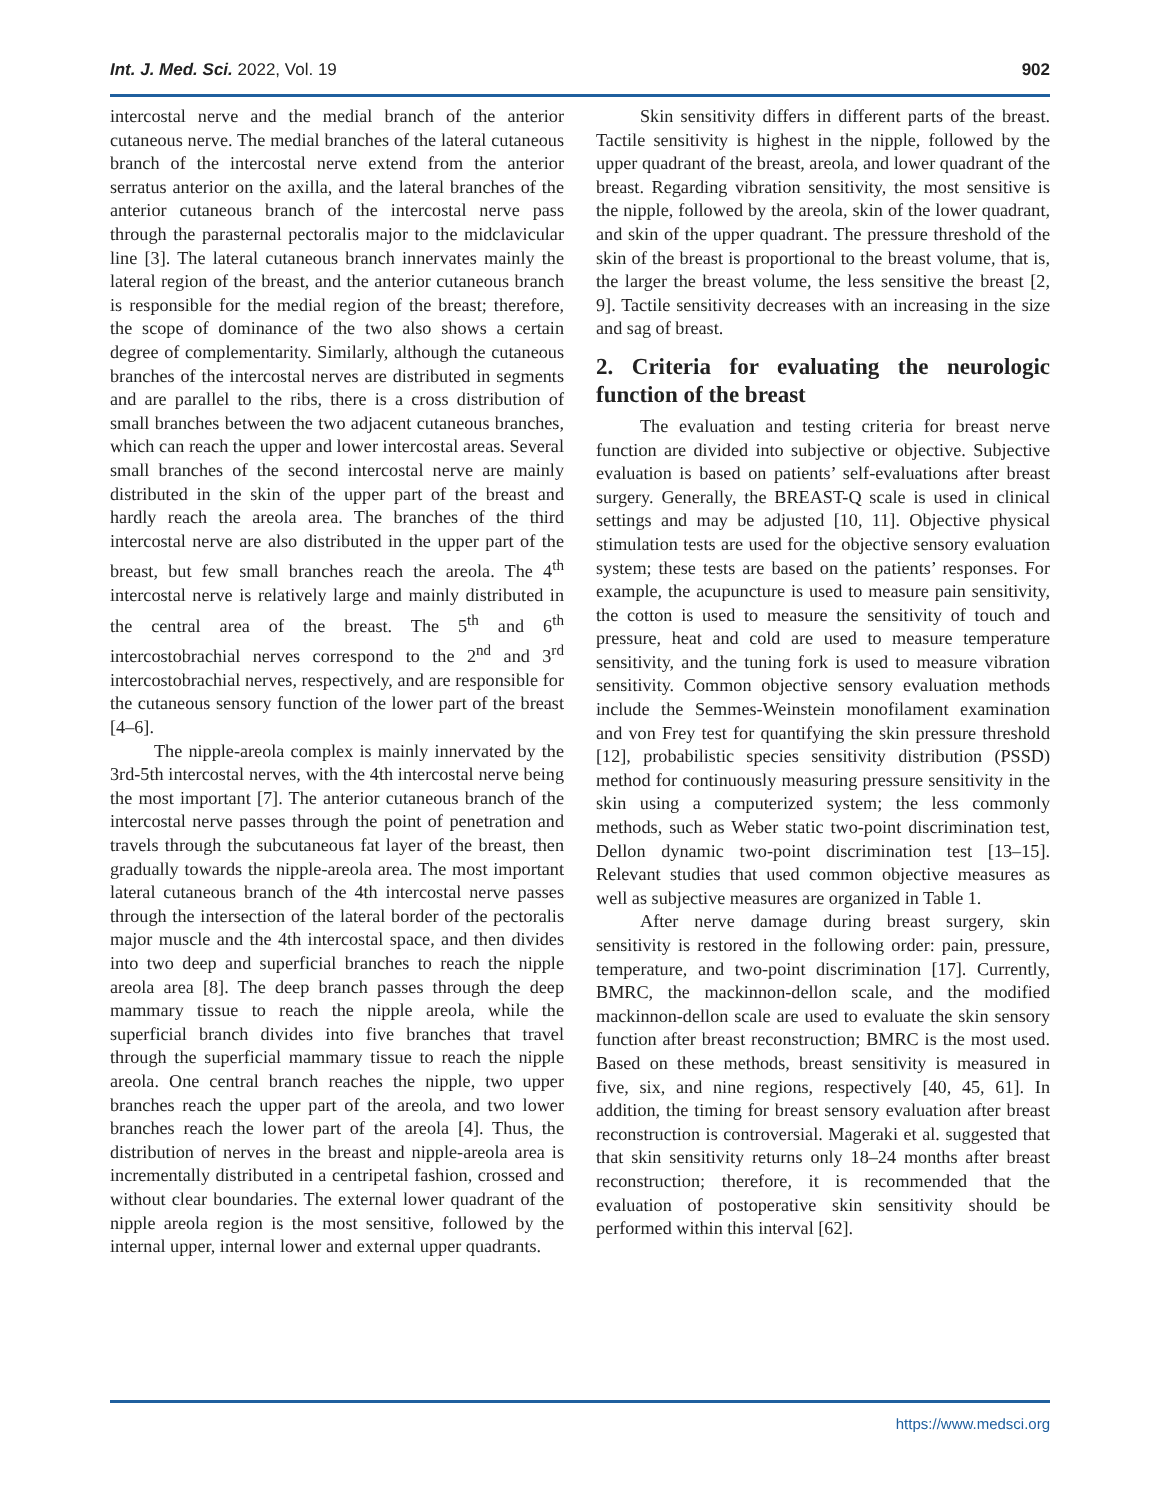Int. J. Med. Sci. 2022, Vol. 19 902
intercostal nerve and the medial branch of the anterior cutaneous nerve. The medial branches of the lateral cutaneous branch of the intercostal nerve extend from the anterior serratus anterior on the axilla, and the lateral branches of the anterior cutaneous branch of the intercostal nerve pass through the parasternal pectoralis major to the midclavicular line [3]. The lateral cutaneous branch innervates mainly the lateral region of the breast, and the anterior cutaneous branch is responsible for the medial region of the breast; therefore, the scope of dominance of the two also shows a certain degree of complementarity. Similarly, although the cutaneous branches of the intercostal nerves are distributed in segments and are parallel to the ribs, there is a cross distribution of small branches between the two adjacent cutaneous branches, which can reach the upper and lower intercostal areas. Several small branches of the second intercostal nerve are mainly distributed in the skin of the upper part of the breast and hardly reach the areola area. The branches of the third intercostal nerve are also distributed in the upper part of the breast, but few small branches reach the areola. The 4<sup>th</sup> intercostal nerve is relatively large and mainly distributed in the central area of the breast. The 5<sup>th</sup> and 6<sup>th</sup> intercostobrachial nerves correspond to the 2<sup>nd</sup> and 3<sup>rd</sup> intercostobrachial nerves, respectively, and are responsible for the cutaneous sensory function of the lower part of the breast [4–6].
The nipple-areola complex is mainly innervated by the 3rd-5th intercostal nerves, with the 4th intercostal nerve being the most important [7]. The anterior cutaneous branch of the intercostal nerve passes through the point of penetration and travels through the subcutaneous fat layer of the breast, then gradually towards the nipple-areola area. The most important lateral cutaneous branch of the 4th intercostal nerve passes through the intersection of the lateral border of the pectoralis major muscle and the 4th intercostal space, and then divides into two deep and superficial branches to reach the nipple areola area [8]. The deep branch passes through the deep mammary tissue to reach the nipple areola, while the superficial branch divides into five branches that travel through the superficial mammary tissue to reach the nipple areola. One central branch reaches the nipple, two upper branches reach the upper part of the areola, and two lower branches reach the lower part of the areola [4]. Thus, the distribution of nerves in the breast and nipple-areola area is incrementally distributed in a centripetal fashion, crossed and without clear boundaries. The external lower quadrant of the nipple areola region is the most sensitive, followed by the internal upper, internal lower and external upper quadrants.
Skin sensitivity differs in different parts of the breast. Tactile sensitivity is highest in the nipple, followed by the upper quadrant of the breast, areola, and lower quadrant of the breast. Regarding vibration sensitivity, the most sensitive is the nipple, followed by the areola, skin of the lower quadrant, and skin of the upper quadrant. The pressure threshold of the skin of the breast is proportional to the breast volume, that is, the larger the breast volume, the less sensitive the breast [2, 9]. Tactile sensitivity decreases with an increasing in the size and sag of breast.
2. Criteria for evaluating the neurologic function of the breast
The evaluation and testing criteria for breast nerve function are divided into subjective or objective. Subjective evaluation is based on patients’ self-evaluations after breast surgery. Generally, the BREAST-Q scale is used in clinical settings and may be adjusted [10, 11]. Objective physical stimulation tests are used for the objective sensory evaluation system; these tests are based on the patients’ responses. For example, the acupuncture is used to measure pain sensitivity, the cotton is used to measure the sensitivity of touch and pressure, heat and cold are used to measure temperature sensitivity, and the tuning fork is used to measure vibration sensitivity. Common objective sensory evaluation methods include the Semmes-Weinstein monofilament examination and von Frey test for quantifying the skin pressure threshold [12], probabilistic species sensitivity distribution (PSSD) method for continuously measuring pressure sensitivity in the skin using a computerized system; the less commonly methods, such as Weber static two-point discrimination test, Dellon dynamic two-point discrimination test [13–15]. Relevant studies that used common objective measures as well as subjective measures are organized in Table 1.
After nerve damage during breast surgery, skin sensitivity is restored in the following order: pain, pressure, temperature, and two-point discrimination [17]. Currently, BMRC, the mackinnon-dellon scale, and the modified mackinnon-dellon scale are used to evaluate the skin sensory function after breast reconstruction; BMRC is the most used. Based on these methods, breast sensitivity is measured in five, six, and nine regions, respectively [40, 45, 61]. In addition, the timing for breast sensory evaluation after breast reconstruction is controversial. Mageraki et al. suggested that that skin sensitivity returns only 18–24 months after breast reconstruction; therefore, it is recommended that the evaluation of postoperative skin sensitivity should be performed within this interval [62].
https://www.medsci.org